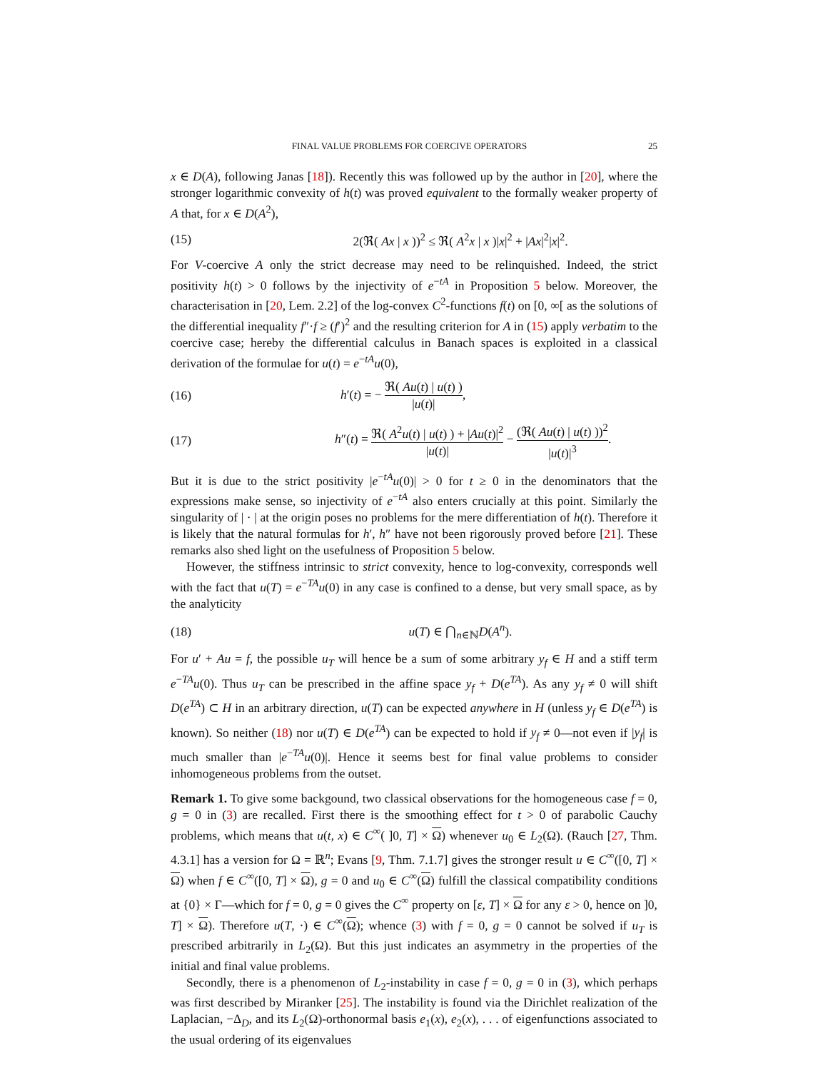FINAL VALUE PROBLEMS FOR COERCIVE OPERATORS 25
x ∈ D(A), following Janas [18]). Recently this was followed up by the author in [20], where the stronger logarithmic convexity of h(t) was proved equivalent to the formally weaker property of A that, for x ∈ D(A<sup>2</sup>),
(15) 2(ℜ( Ax | x ))<sup>2</sup> ≤ ℜ( A<sup>2</sup>x | x )|x|<sup>2</sup> + |Ax|<sup>2</sup>|x|<sup>2</sup>.
For V-coercive A only the strict decrease may need to be relinquished. Indeed, the strict positivity h(t) > 0 follows by the injectivity of e<sup>−tA</sup> in Proposition 5 below. Moreover, the characterisation in [20, Lem. 2.2] of the log-convex C<sup>2</sup>-functions f(t) on [0, ∞[ as the solutions of the differential inequality f″·f ≥ (f′)<sup>2</sup> and the resulting criterion for A in (15) apply verbatim to the coercive case; hereby the differential calculus in Banach spaces is exploited in a classical derivation of the formulae for u(t) = e<sup>−tA</sup>u(0),
(16) h′(t) = − ℜ( Au(t) | u(t) ) |u(t)|,
(17) h″(t) = ℜ( A<sup>2</sup>u(t) | u(t) ) + |Au(t)|<sup>2</sup> |u(t)| − (ℜ( Au(t) | u(t) ))<sup>2</sup> |u(t)|<sup>3</sup>.
But it is due to the strict positivity |e<sup>−tA</sup>u(0)| > 0 for t ≥ 0 in the denominators that the expressions make sense, so injectivity of e<sup>−tA</sup> also enters crucially at this point. Similarly the singularity of | · | at the origin poses no problems for the mere differentiation of h(t). Therefore it is likely that the natural formulas for h′, h″ have not been rigorously proved before [21]. These remarks also shed light on the usefulness of Proposition 5 below.
However, the stiffness intrinsic to strict convexity, hence to log-convexity, corresponds well with the fact that u(T) = e<sup>−TA</sup>u(0) in any case is confined to a dense, but very small space, as by the analyticity
(18) u(T) ∈ ⋂<sub>n∈ℕ</sub>D(A<sup>n</sup>).
For u′ + Au = f, the possible u<sub>T</sub> will hence be a sum of some arbitrary y<sub>f</sub> ∈ H and a stiff term e<sup>−TA</sup>u(0). Thus u<sub>T</sub> can be prescribed in the affine space y<sub>f</sub> + D(e<sup>TA</sup>). As any y<sub>f</sub> ≠ 0 will shift D(e<sup>TA</sup>) ⊂ H in an arbitrary direction, u(T) can be expected anywhere in H (unless y<sub>f</sub> ∈ D(e<sup>TA</sup>) is known). So neither (18) nor u(T) ∈ D(e<sup>TA</sup>) can be expected to hold if y<sub>f</sub> ≠ 0—not even if |y<sub>f</sub>| is much smaller than |e<sup>−TA</sup>u(0)|. Hence it seems best for final value problems to consider inhomogeneous problems from the outset.
Remark 1. To give some backgound, two classical observations for the homogeneous case f = 0, g = 0 in (3) are recalled. First there is the smoothing effect for t > 0 of parabolic Cauchy problems, which means that u(t, x) ∈ C<sup>∞</sup>( ]0, T] × Ω) whenever u<sub>0</sub> ∈ L<sub>2</sub>(Ω). (Rauch [27, Thm. 4.3.1] has a version for Ω = ℝ<sup>n</sup>; Evans [9, Thm. 7.1.7] gives the stronger result u ∈ C<sup>∞</sup>([0, T] × Ω) when f ∈ C<sup>∞</sup>([0, T] × Ω), g = 0 and u<sub>0</sub> ∈ C<sup>∞</sup>(Ω) fulfill the classical compatibility conditions at {0} × Γ—which for f = 0, g = 0 gives the C<sup>∞</sup> property on [ε, T] × Ω for any ε > 0, hence on ]0, T] × Ω). Therefore u(T, ·) ∈ C<sup>∞</sup>(Ω); whence (3) with f = 0, g = 0 cannot be solved if u<sub>T</sub> is prescribed arbitrarily in L<sub>2</sub>(Ω). But this just indicates an asymmetry in the properties of the initial and final value problems.
Secondly, there is a phenomenon of L<sub>2</sub>-instability in case f = 0, g = 0 in (3), which perhaps was first described by Miranker [25]. The instability is found via the Dirichlet realization of the Laplacian, −Δ<sub>D</sub>, and its L<sub>2</sub>(Ω)-orthonormal basis e<sub>1</sub>(x), e<sub>2</sub>(x), . . . of eigenfunctions associated to the usual ordering of its eigenvalues